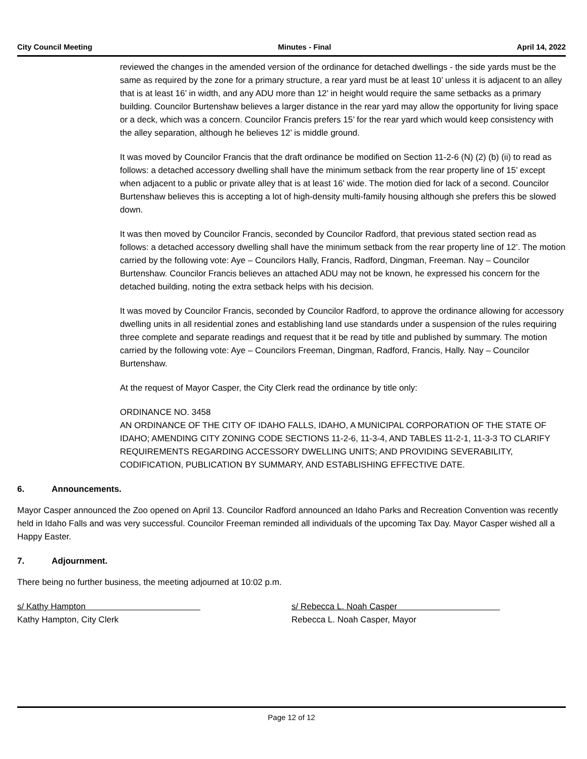City Council Meeting Minutes - Final April 14, 2022
reviewed the changes in the amended version of the ordinance for detached dwellings - the side yards must be the same as required by the zone for a primary structure, a rear yard must be at least 10’ unless it is adjacent to an alley that is at least 16’ in width, and any ADU more than 12’ in height would require the same setbacks as a primary building. Councilor Burtenshaw believes a larger distance in the rear yard may allow the opportunity for living space or a deck, which was a concern. Councilor Francis prefers 15’ for the rear yard which would keep consistency with the alley separation, although he believes 12’ is middle ground.
It was moved by Councilor Francis that the draft ordinance be modified on Section 11-2-6 (N) (2) (b) (ii) to read as follows: a detached accessory dwelling shall have the minimum setback from the rear property line of 15’ except when adjacent to a public or private alley that is at least 16’ wide. The motion died for lack of a second. Councilor Burtenshaw believes this is accepting a lot of high-density multi-family housing although she prefers this be slowed down.
It was then moved by Councilor Francis, seconded by Councilor Radford, that previous stated section read as follows: a detached accessory dwelling shall have the minimum setback from the rear property line of 12’. The motion carried by the following vote: Aye – Councilors Hally, Francis, Radford, Dingman, Freeman. Nay – Councilor Burtenshaw. Councilor Francis believes an attached ADU may not be known, he expressed his concern for the detached building, noting the extra setback helps with his decision.
It was moved by Councilor Francis, seconded by Councilor Radford, to approve the ordinance allowing for accessory dwelling units in all residential zones and establishing land use standards under a suspension of the rules requiring three complete and separate readings and request that it be read by title and published by summary. The motion carried by the following vote: Aye – Councilors Freeman, Dingman, Radford, Francis, Hally. Nay – Councilor Burtenshaw.
At the request of Mayor Casper, the City Clerk read the ordinance by title only:
ORDINANCE NO. 3458
AN ORDINANCE OF THE CITY OF IDAHO FALLS, IDAHO, A MUNICIPAL CORPORATION OF THE STATE OF IDAHO; AMENDING CITY ZONING CODE SECTIONS 11-2-6, 11-3-4, AND TABLES 11-2-1, 11-3-3 TO CLARIFY REQUIREMENTS REGARDING ACCESSORY DWELLING UNITS; AND PROVIDING SEVERABILITY, CODIFICATION, PUBLICATION BY SUMMARY, AND ESTABLISHING EFFECTIVE DATE.
6. Announcements.
Mayor Casper announced the Zoo opened on April 13. Councilor Radford announced an Idaho Parks and Recreation Convention was recently held in Idaho Falls and was very successful. Councilor Freeman reminded all individuals of the upcoming Tax Day. Mayor Casper wished all a Happy Easter.
7. Adjournment.
There being no further business, the meeting adjourned at 10:02 p.m.
s/ Kathy Hampton
Kathy Hampton, City Clerk
s/ Rebecca L. Noah Casper
Rebecca L. Noah Casper, Mayor
Page 12 of 12